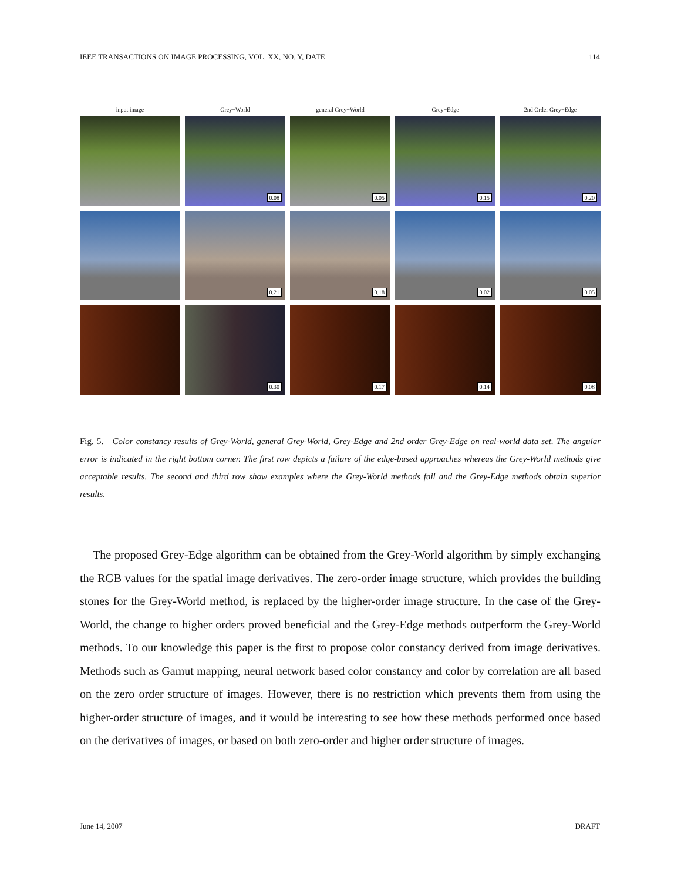IEEE TRANSACTIONS ON IMAGE PROCESSING, VOL. XX, NO. Y, DATE 114
input image
Grey−World
general Grey−World
Grey−Edge
2nd Order Grey−Edge
0.08
0.05
0.15
0.20
0.21
0.18
0.02
0.05
0.30
0.17
0.14
0.08
Fig. 5. Color constancy results of Grey-World, general Grey-World, Grey-Edge and 2nd order Grey-Edge on real-world data set. The angular error is indicated in the right bottom corner. The first row depicts a failure of the edge-based approaches whereas the Grey-World methods give acceptable results. The second and third row show examples where the Grey-World methods fail and the Grey-Edge methods obtain superior results.
The proposed Grey-Edge algorithm can be obtained from the Grey-World algorithm by simply exchanging the RGB values for the spatial image derivatives. The zero-order image structure, which provides the building stones for the Grey-World method, is replaced by the higher-order image structure. In the case of the Grey-World, the change to higher orders proved beneficial and the Grey-Edge methods outperform the Grey-World methods. To our knowledge this paper is the first to propose color constancy derived from image derivatives. Methods such as Gamut mapping, neural network based color constancy and color by correlation are all based on the zero order structure of images. However, there is no restriction which prevents them from using the higher-order structure of images, and it would be interesting to see how these methods performed once based on the derivatives of images, or based on both zero-order and higher order structure of images.
June 14, 2007 DRAFT